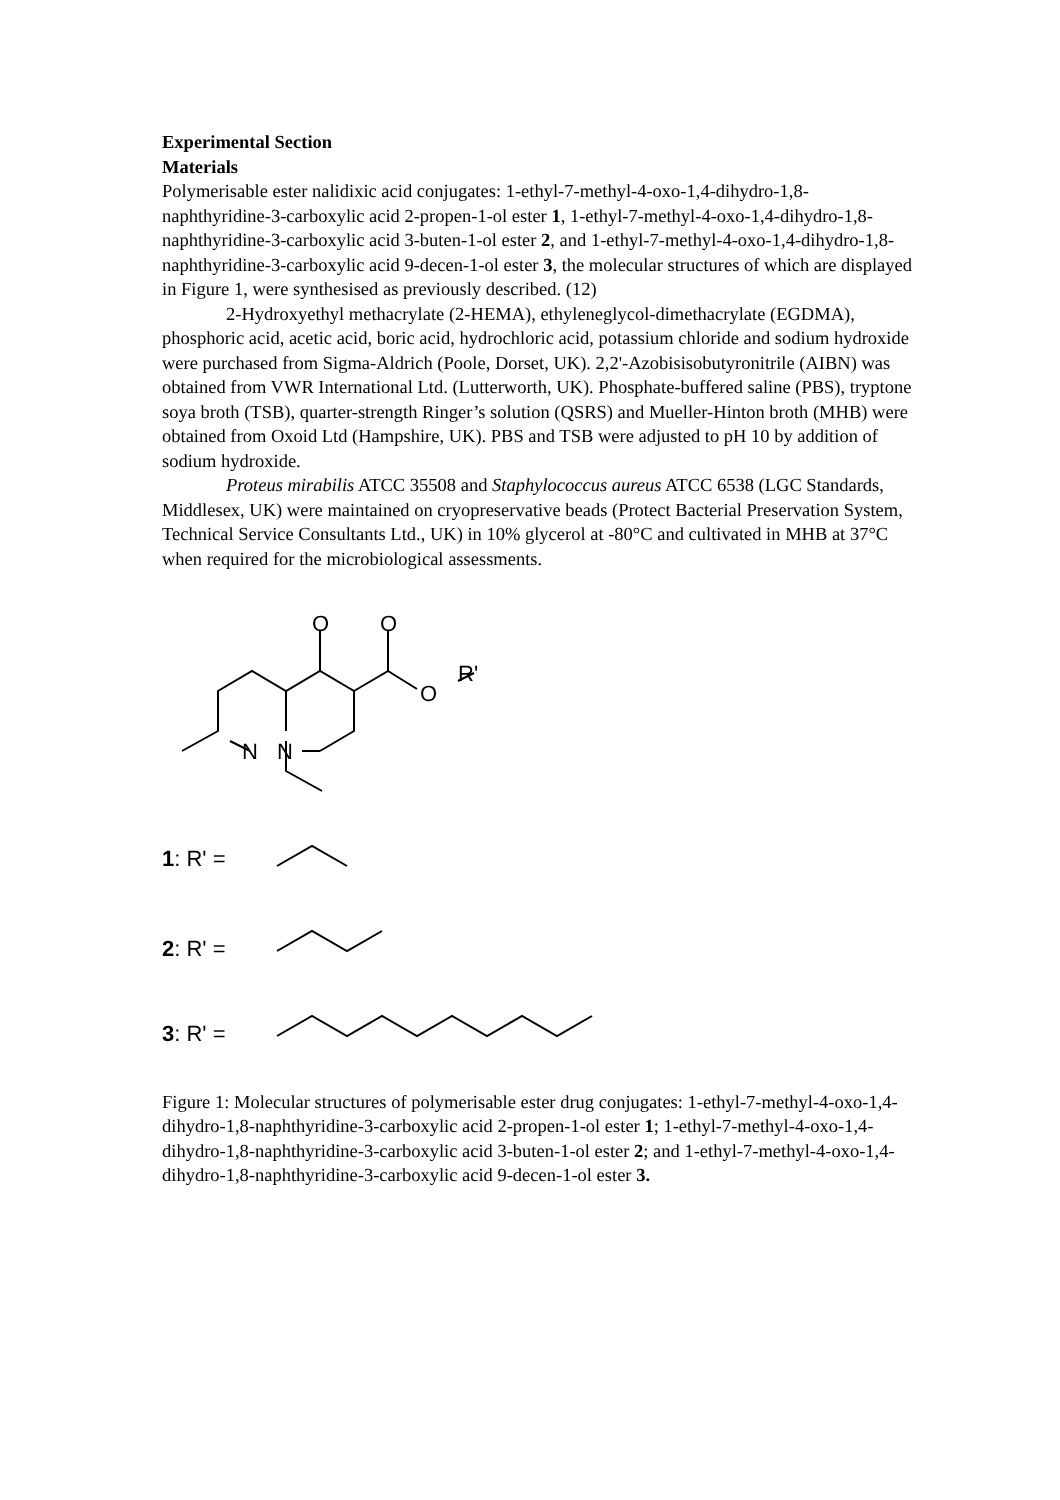Experimental Section
Materials
Polymerisable ester nalidixic acid conjugates: 1-ethyl-7-methyl-4-oxo-1,4-dihydro-1,8-naphthyridine-3-carboxylic acid 2-propen-1-ol ester 1, 1-ethyl-7-methyl-4-oxo-1,4-dihydro-1,8-naphthyridine-3-carboxylic acid 3-buten-1-ol ester 2, and 1-ethyl-7-methyl-4-oxo-1,4-dihydro-1,8-naphthyridine-3-carboxylic acid 9-decen-1-ol ester 3, the molecular structures of which are displayed in Figure 1, were synthesised as previously described. (12)
2-Hydroxyethyl methacrylate (2-HEMA), ethyleneglycol-dimethacrylate (EGDMA), phosphoric acid, acetic acid, boric acid, hydrochloric acid, potassium chloride and sodium hydroxide were purchased from Sigma-Aldrich (Poole, Dorset, UK). 2,2'-Azobisisobutyronitrile (AIBN) was obtained from VWR International Ltd. (Lutterworth, UK). Phosphate-buffered saline (PBS), tryptone soya broth (TSB), quarter-strength Ringer’s solution (QSRS) and Mueller-Hinton broth (MHB) were obtained from Oxoid Ltd (Hampshire, UK). PBS and TSB were adjusted to pH 10 by addition of sodium hydroxide.
Proteus mirabilis ATCC 35508 and Staphylococcus aureus ATCC 6538 (LGC Standards, Middlesex, UK) were maintained on cryopreservative beads (Protect Bacterial Preservation System, Technical Service Consultants Ltd., UK) in 10% glycerol at -80°C and cultivated in MHB at 37°C when required for the microbiological assessments.
O
O
O
R'
N
N
1: R' =
2: R' =
3: R' =
Figure 1: Molecular structures of polymerisable ester drug conjugates: 1-ethyl-7-methyl-4-oxo-1,4-dihydro-1,8-naphthyridine-3-carboxylic acid 2-propen-1-ol ester 1; 1-ethyl-7-methyl-4-oxo-1,4-dihydro-1,8-naphthyridine-3-carboxylic acid 3-buten-1-ol ester 2; and 1-ethyl-7-methyl-4-oxo-1,4-dihydro-1,8-naphthyridine-3-carboxylic acid 9-decen-1-ol ester 3.